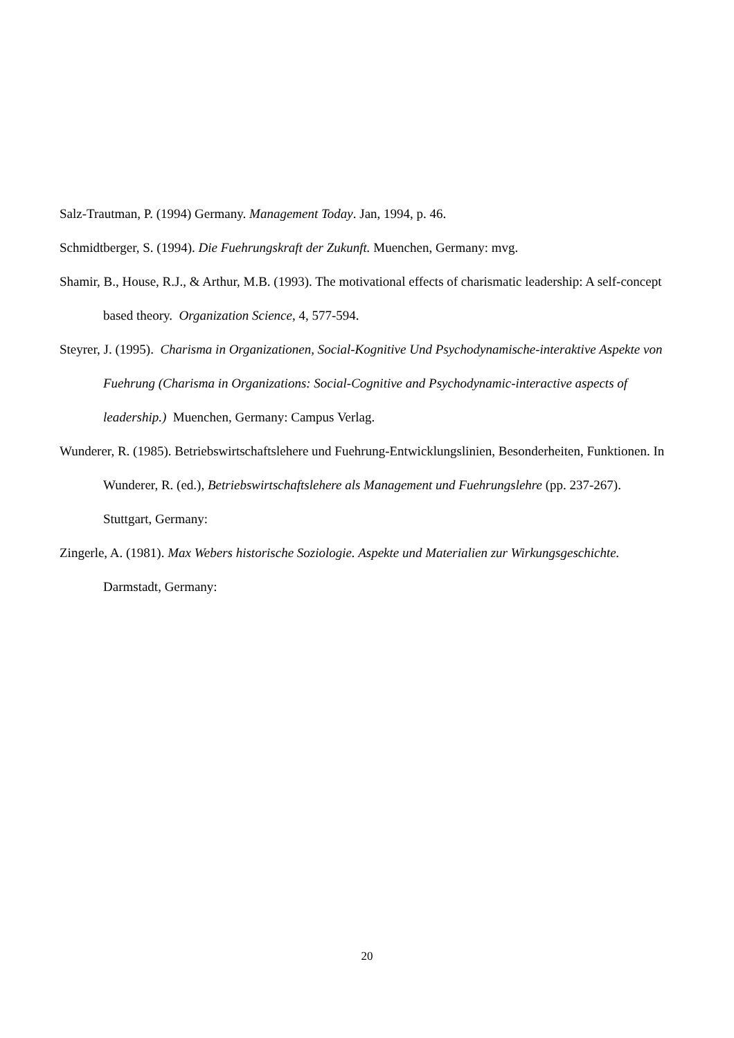Salz-Trautman, P. (1994) Germany. Management Today. Jan, 1994, p. 46.
Schmidtberger, S. (1994). Die Fuehrungskraft der Zukunft. Muenchen, Germany: mvg.
Shamir, B., House, R.J., & Arthur, M.B. (1993). The motivational effects of charismatic leadership: A self-concept based theory. Organization Science, 4, 577-594.
Steyrer, J. (1995). Charisma in Organizationen, Social-Kognitive Und Psychodynamische-interaktive Aspekte von Fuehrung (Charisma in Organizations: Social-Cognitive and Psychodynamic-interactive aspects of leadership.) Muenchen, Germany: Campus Verlag.
Wunderer, R. (1985). Betriebswirtschaftslehere und Fuehrung-Entwicklungslinien, Besonderheiten, Funktionen. In Wunderer, R. (ed.), Betriebswirtschaftslehere als Management und Fuehrungslehre (pp. 237-267). Stuttgart, Germany:
Zingerle, A. (1981). Max Webers historische Soziologie. Aspekte und Materialien zur Wirkungsgeschichte. Darmstadt, Germany:
20